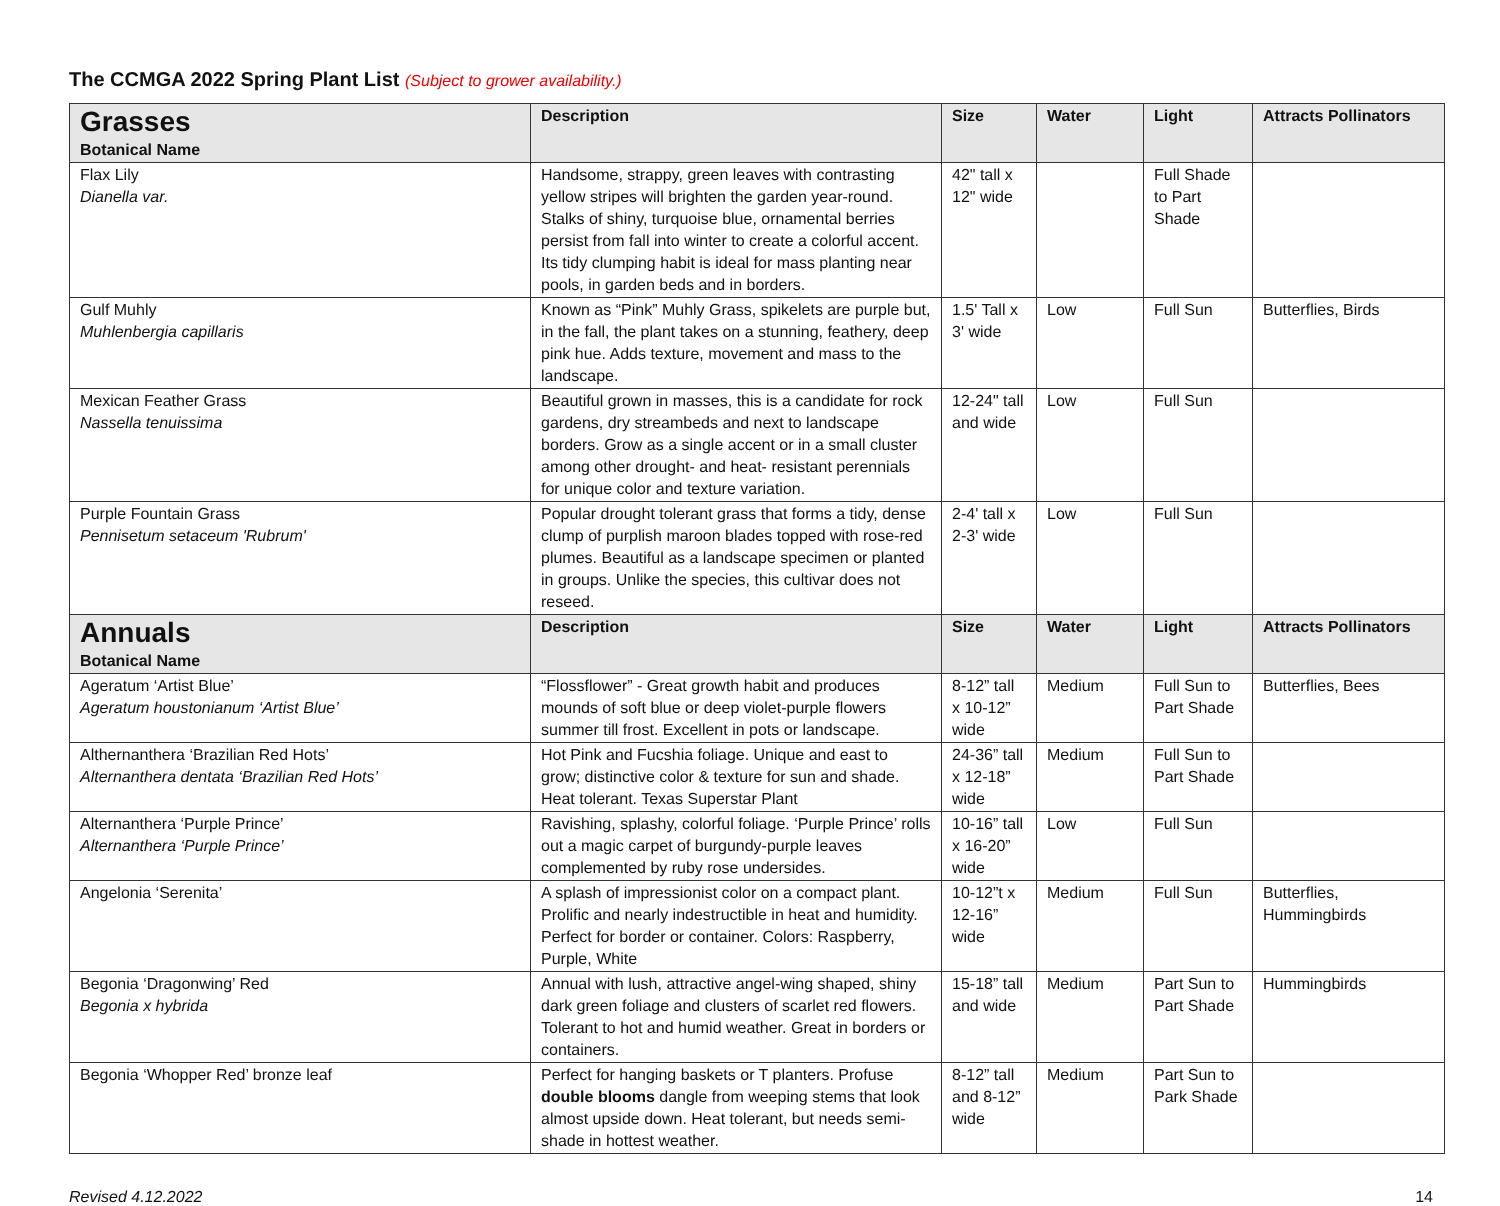The CCMGA 2022 Spring Plant List (Subject to grower availability.)
| Grasses Botanical Name | Description | Size | Water | Light | Attracts Pollinators |
| --- | --- | --- | --- | --- | --- |
| Flax Lily Dianella var. | Handsome, strappy, green leaves with contrasting yellow stripes will brighten the garden year-round. Stalks of shiny, turquoise blue, ornamental berries persist from fall into winter to create a colorful accent. Its tidy clumping habit is ideal for mass planting near pools, in garden beds and in borders. | 42" tall x 12" wide | | Full Shade to Part Shade | |
| Gulf Muhly Muhlenbergia capillaris | Known as “Pink” Muhly Grass, spikelets are purple but, in the fall, the plant takes on a stunning, feathery, deep pink hue. Adds texture, movement and mass to the landscape. | 1.5' Tall x 3' wide | Low | Full Sun | Butterflies, Birds |
| Mexican Feather Grass Nassella tenuissima | Beautiful grown in masses, this is a candidate for rock gardens, dry streambeds and next to landscape borders. Grow as a single accent or in a small cluster among other drought- and heat- resistant perennials for unique color and texture variation. | 12-24" tall and wide | Low | Full Sun | |
| Purple Fountain Grass Pennisetum setaceum 'Rubrum' | Popular drought tolerant grass that forms a tidy, dense clump of purplish maroon blades topped with rose-red plumes. Beautiful as a landscape specimen or planted in groups. Unlike the species, this cultivar does not reseed. | 2-4' tall x 2-3' wide | Low | Full Sun | |
| Annuals Botanical Name | Description | Size | Water | Light | Attracts Pollinators |
| Ageratum ‘Artist Blue’ Ageratum houstonianum ‘Artist Blue’ | “Flossflower” - Great growth habit and produces mounds of soft blue or deep violet-purple flowers summer till frost. Excellent in pots or landscape. | 8-12” tall x 10-12” wide | Medium | Full Sun to Part Shade | Butterflies, Bees |
| Althernanthera ‘Brazilian Red Hots’ Alternanthera dentata ‘Brazilian Red Hots’ | Hot Pink and Fucshia foliage. Unique and east to grow; distinctive color & texture for sun and shade. Heat tolerant. Texas Superstar Plant | 24-36” tall x 12-18” wide | Medium | Full Sun to Part Shade | |
| Alternanthera ‘Purple Prince’ Alternanthera ‘Purple Prince’ | Ravishing, splashy, colorful foliage. ‘Purple Prince’ rolls out a magic carpet of burgundy-purple leaves complemented by ruby rose undersides. | 10-16” tall x 16-20” wide | Low | Full Sun | |
| Angelonia ‘Serenita’ | A splash of impressionist color on a compact plant. Prolific and nearly indestructible in heat and humidity. Perfect for border or container. Colors: Raspberry, Purple, White | 10-12”t x 12-16” wide | Medium | Full Sun | Butterflies, Hummingbirds |
| Begonia ‘Dragonwing’ Red Begonia x hybrida | Annual with lush, attractive angel-wing shaped, shiny dark green foliage and clusters of scarlet red flowers. Tolerant to hot and humid weather. Great in borders or containers. | 15-18” tall and wide | Medium | Part Sun to Part Shade | Hummingbirds |
| Begonia ‘Whopper Red’ bronze leaf | Perfect for hanging baskets or T planters. Profuse double blooms dangle from weeping stems that look almost upside down. Heat tolerant, but needs semi-shade in hottest weather. | 8-12” tall and 8-12” wide | Medium | Part Sun to Park Shade | |
Revised 4.12.2022 14